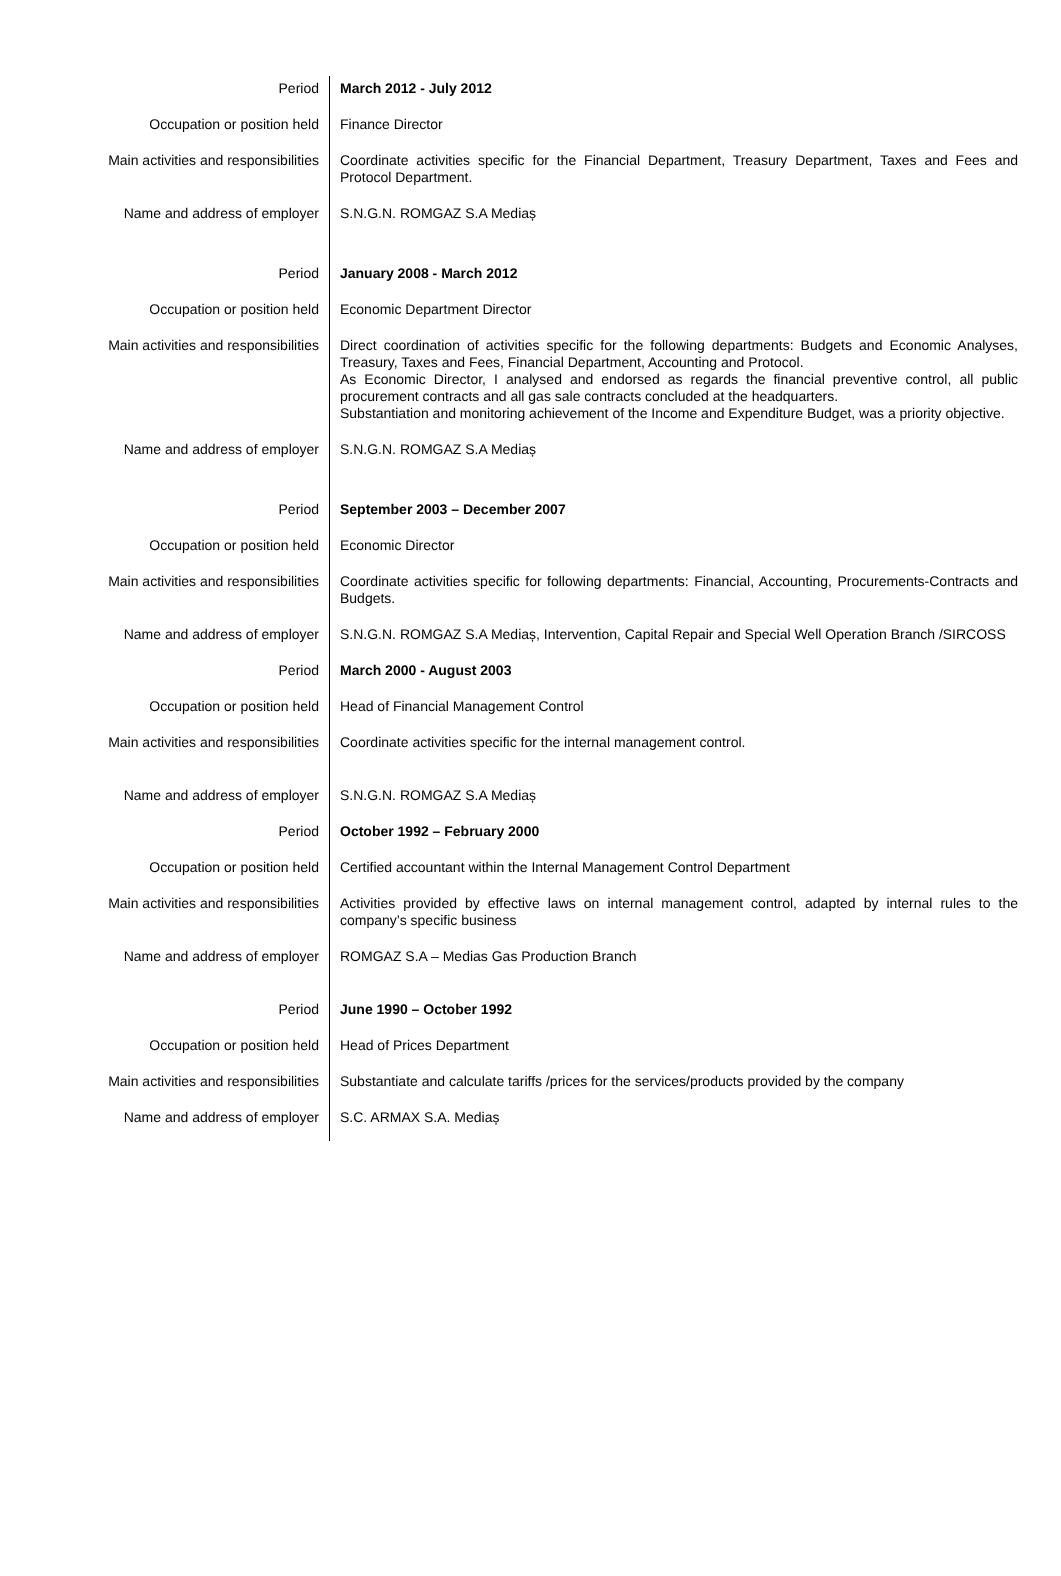| Period | March 2012 - July 2012 |
| Occupation or position held | Finance Director |
| Main activities and responsibilities | Coordinate activities specific for the Financial Department, Treasury Department, Taxes and Fees and Protocol Department. |
| Name and address of employer | S.N.G.N. ROMGAZ S.A Mediaș |
| Period | January 2008 - March 2012 |
| Occupation or position held | Economic Department Director |
| Main activities and responsibilities | Direct coordination of activities specific for the following departments: Budgets and Economic Analyses, Treasury, Taxes and Fees, Financial Department, Accounting and Protocol. As Economic Director, I analysed and endorsed as regards the financial preventive control, all public procurement contracts and all gas sale contracts concluded at the headquarters. Substantiation and monitoring achievement of the Income and Expenditure Budget, was a priority objective. |
| Name and address of employer | S.N.G.N. ROMGAZ S.A Mediaș |
| Period | September 2003 – December 2007 |
| Occupation or position held | Economic Director |
| Main activities and responsibilities | Coordinate activities specific for following departments: Financial, Accounting, Procurements-Contracts and Budgets. |
| Name and address of employer | S.N.G.N. ROMGAZ S.A Mediaș, Intervention, Capital Repair and Special Well Operation Branch /SIRCOSS |
| Period | March 2000 - August 2003 |
| Occupation or position held | Head of Financial Management Control |
| Main activities and responsibilities | Coordinate activities specific for the internal management control. |
| Name and address of employer | S.N.G.N. ROMGAZ S.A Mediaș |
| Period | October 1992 – February 2000 |
| Occupation or position held | Certified accountant within the Internal Management Control Department |
| Main activities and responsibilities | Activities provided by effective laws on internal management control, adapted by internal rules to the company’s specific business |
| Name and address of employer | ROMGAZ S.A – Medias Gas Production Branch |
| Period | June 1990 – October 1992 |
| Occupation or position held | Head of Prices Department |
| Main activities and responsibilities | Substantiate and calculate tariffs /prices for the services/products provided by the company |
| Name and address of employer | S.C. ARMAX S.A. Mediaș |